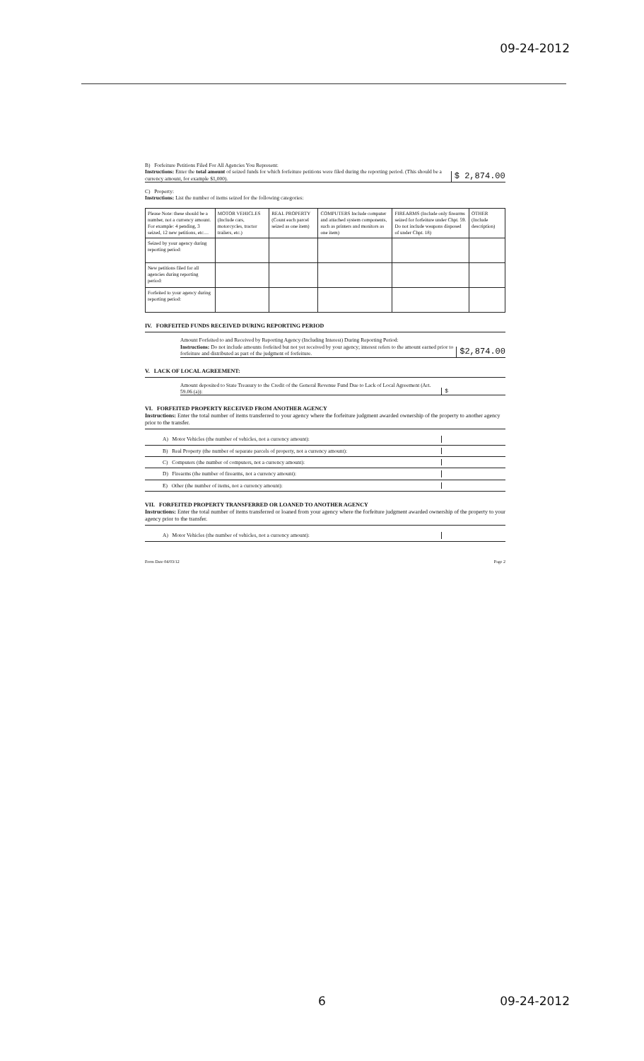09-24-2012
B) Forfeiture Petitions Filed For All Agencies You Represent:
Instructions: Enter the total amount of seized funds for which forfeiture petitions were filed during the reporting period. (This should be a currency amount, for example $1,000).
$ 2,874.00
C) Property:
Instructions: List the number of items seized for the following categories:
| Please Note: these should be a number, not a currency amount. For example: 4 pending, 3 seized, 12 new petitions, etc.... | MOTOR VEHICLES (Include cars, motorcycles, tractor trailers, etc.) | REAL PROPERTY (Count each parcel seized as one item) | COMPUTERS Include computer and attached system components, such as printers and monitors as one item) | FIREARMS (Include only firearms seized for forfeiture under Chpt. 59. Do not include weapons disposed of under Chpt. 18) | OTHER (Include description) |
| Seized by your agency during reporting period: | | | | | |
| New petitions filed for all agencies during reporting period: | | | | | |
| Forfeited to your agency during reporting period: | | | | | |
IV. FORFEITED FUNDS RECEIVED DURING REPORTING PERIOD
Amount Forfeited to and Received by Reporting Agency (Including Interest) During Reporting Period:
Instructions: Do not include amounts forfeited but not yet received by your agency; interest refers to the amount earned prior to forfeiture and distributed as part of the judgment of forfeiture.
$2,874.00
V. LACK OF LOCAL AGREEMENT:
Amount deposited to State Treasury to the Credit of the General Revenue Fund Due to Lack of Local Agreement (Art. 59.06 (a)):
$
VI. FORFEITED PROPERTY RECEIVED FROM ANOTHER AGENCY
Instructions: Enter the total number of items transferred to your agency where the forfeiture judgment awarded ownership of the property to another agency prior to the transfer.
A) Motor Vehicles (the number of vehicles, not a currency amount):
B) Real Property (the number of separate parcels of property, not a currency amount):
C) Computers (the number of computers, not a currency amount):
D) Firearms (the number of firearms, not a currency amount):
E) Other (the number of items, not a currency amount):
VII. FORFEITED PROPERTY TRANSFERRED OR LOANED TO ANOTHER AGENCY
Instructions: Enter the total number of items transferred or loaned from your agency where the forfeiture judgment awarded ownership of the property to your agency prior to the transfer.
A) Motor Vehicles (the number of vehicles, not a currency amount):
Form Date 04/03/12 Page 2
6 09-24-2012